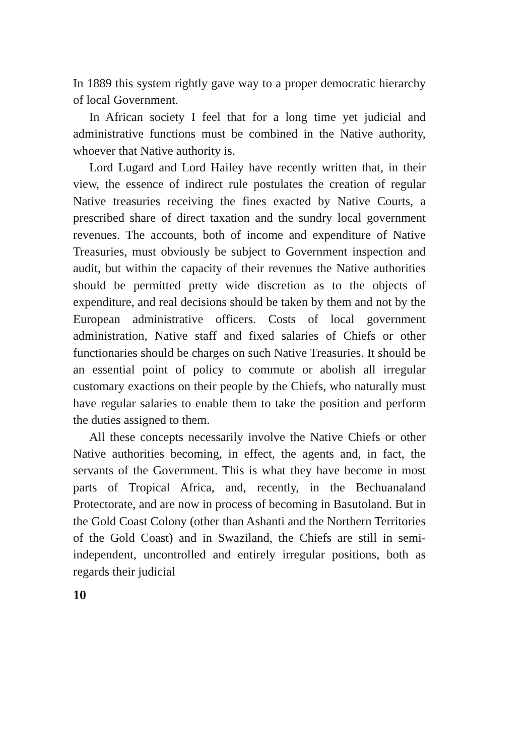In 1889 this system rightly gave way to a proper democratic hierarchy of local Government.
In African society I feel that for a long time yet judicial and administrative functions must be combined in the Native authority, whoever that Native authority is.
Lord Lugard and Lord Hailey have recently written that, in their view, the essence of indirect rule postulates the creation of regular Native treasuries receiving the fines exacted by Native Courts, a prescribed share of direct taxation and the sundry local government revenues. The accounts, both of income and expenditure of Native Treasuries, must obviously be subject to Government inspection and audit, but within the capacity of their revenues the Native authorities should be permitted pretty wide discretion as to the objects of expenditure, and real decisions should be taken by them and not by the European administrative officers. Costs of local government administration, Native staff and fixed salaries of Chiefs or other functionaries should be charges on such Native Treasuries. It should be an essential point of policy to commute or abolish all irregular customary exactions on their people by the Chiefs, who naturally must have regular salaries to enable them to take the position and perform the duties assigned to them.
All these concepts necessarily involve the Native Chiefs or other Native authorities becoming, in effect, the agents and, in fact, the servants of the Government. This is what they have become in most parts of Tropical Africa, and, recently, in the Bechuanaland Protectorate, and are now in process of becoming in Basutoland. But in the Gold Coast Colony (other than Ashanti and the Northern Territories of the Gold Coast) and in Swaziland, the Chiefs are still in semi-independent, uncontrolled and entirely irregular positions, both as regards their judicial
10